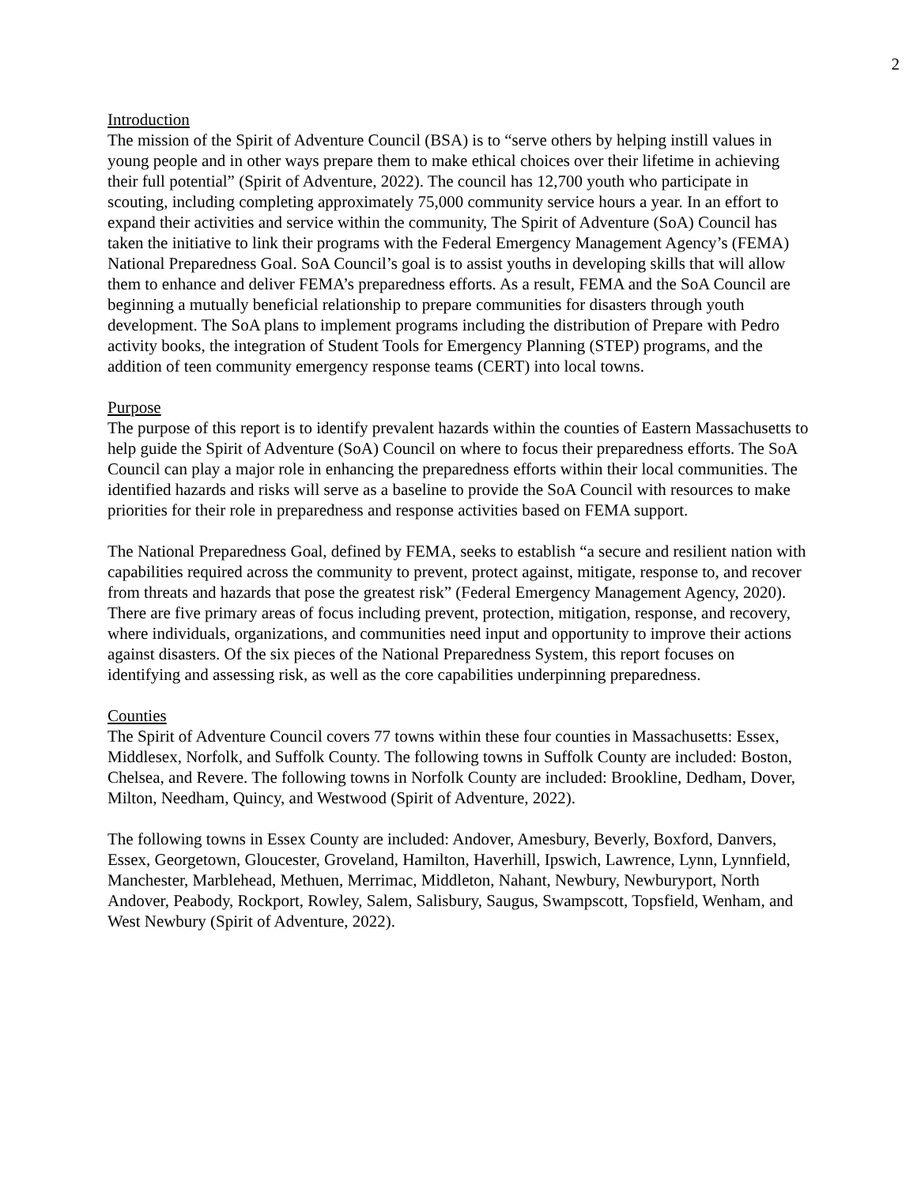2
Introduction
The mission of the Spirit of Adventure Council (BSA) is to “serve others by helping instill values in young people and in other ways prepare them to make ethical choices over their lifetime in achieving their full potential” (Spirit of Adventure, 2022). The council has 12,700 youth who participate in scouting, including completing approximately 75,000 community service hours a year. In an effort to expand their activities and service within the community, The Spirit of Adventure (SoA) Council has taken the initiative to link their programs with the Federal Emergency Management Agency’s (FEMA) National Preparedness Goal. SoA Council’s goal is to assist youths in developing skills that will allow them to enhance and deliver FEMA’s preparedness efforts. As a result, FEMA and the SoA Council are beginning a mutually beneficial relationship to prepare communities for disasters through youth development. The SoA plans to implement programs including the distribution of Prepare with Pedro activity books, the integration of Student Tools for Emergency Planning (STEP) programs, and the addition of teen community emergency response teams (CERT) into local towns.
Purpose
The purpose of this report is to identify prevalent hazards within the counties of Eastern Massachusetts to help guide the Spirit of Adventure (SoA) Council on where to focus their preparedness efforts. The SoA Council can play a major role in enhancing the preparedness efforts within their local communities. The identified hazards and risks will serve as a baseline to provide the SoA Council with resources to make priorities for their role in preparedness and response activities based on FEMA support.
The National Preparedness Goal, defined by FEMA, seeks to establish “a secure and resilient nation with capabilities required across the community to prevent, protect against, mitigate, response to, and recover from threats and hazards that pose the greatest risk” (Federal Emergency Management Agency, 2020). There are five primary areas of focus including prevent, protection, mitigation, response, and recovery, where individuals, organizations, and communities need input and opportunity to improve their actions against disasters. Of the six pieces of the National Preparedness System, this report focuses on identifying and assessing risk, as well as the core capabilities underpinning preparedness.
Counties
The Spirit of Adventure Council covers 77 towns within these four counties in Massachusetts: Essex, Middlesex, Norfolk, and Suffolk County. The following towns in Suffolk County are included: Boston, Chelsea, and Revere. The following towns in Norfolk County are included: Brookline, Dedham, Dover, Milton, Needham, Quincy, and Westwood (Spirit of Adventure, 2022).
The following towns in Essex County are included: Andover, Amesbury, Beverly, Boxford, Danvers, Essex, Georgetown, Gloucester, Groveland, Hamilton, Haverhill, Ipswich, Lawrence, Lynn, Lynnfield, Manchester, Marblehead, Methuen, Merrimac, Middleton, Nahant, Newbury, Newburyport, North Andover, Peabody, Rockport, Rowley, Salem, Salisbury, Saugus, Swampscott, Topsfield, Wenham, and West Newbury (Spirit of Adventure, 2022).